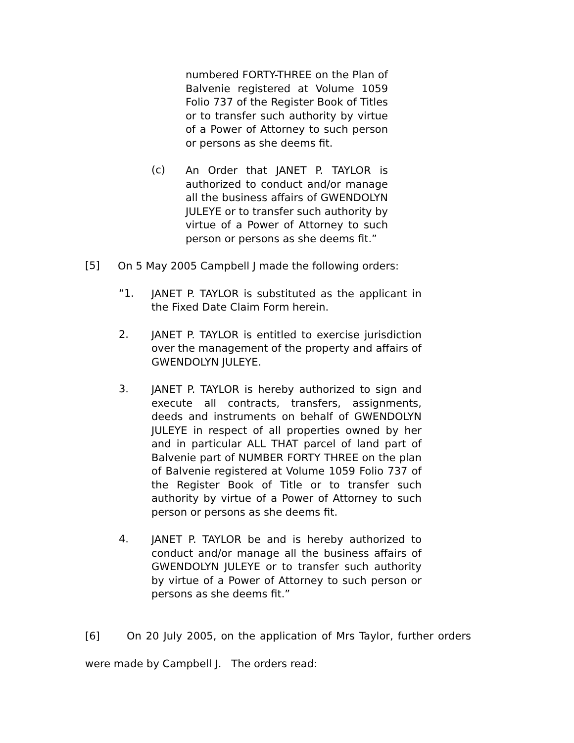numbered FORTY-THREE on the Plan of Balvenie registered at Volume 1059 Folio 737 of the Register Book of Titles or to transfer such authority by virtue of a Power of Attorney to such person or persons as she deems fit.
(c)
An Order that JANET P. TAYLOR is authorized to conduct and/or manage all the business affairs of GWENDOLYN JULEYE or to transfer such authority by virtue of a Power of Attorney to such person or persons as she deems fit.”
[5]
On 5 May 2005 Campbell J made the following orders:
“1.
JANET P. TAYLOR is substituted as the applicant in the Fixed Date Claim Form herein.
2.
JANET P. TAYLOR is entitled to exercise jurisdiction over the management of the property and affairs of GWENDOLYN JULEYE.
3.
JANET P. TAYLOR is hereby authorized to sign and execute all contracts, transfers, assignments, deeds and instruments on behalf of GWENDOLYN JULEYE in respect of all properties owned by her and in particular ALL THAT parcel of land part of Balvenie part of NUMBER FORTY THREE on the plan of Balvenie registered at Volume 1059 Folio 737 of the Register Book of Title or to transfer such authority by virtue of a Power of Attorney to such person or persons as she deems fit.
4.
JANET P. TAYLOR be and is hereby authorized to conduct and/or manage all the business affairs of GWENDOLYN JULEYE or to transfer such authority by virtue of a Power of Attorney to such person or persons as she deems fit.”
[6] On 20 July 2005, on the application of Mrs Taylor, further orders were made by Campbell J. The orders read: